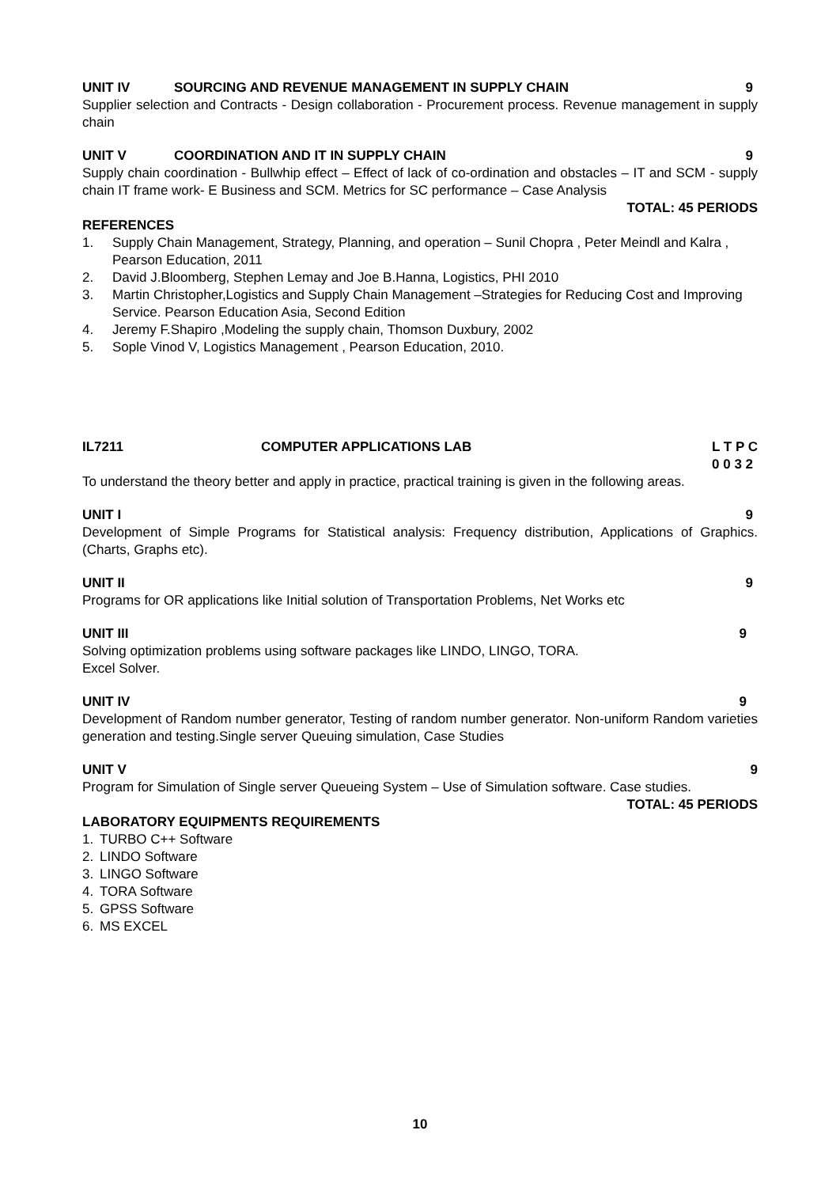UNIT IV SOURCING AND REVENUE MANAGEMENT IN SUPPLY CHAIN 9
Supplier selection and Contracts - Design collaboration - Procurement process. Revenue management in supply chain
UNIT V COORDINATION AND IT IN SUPPLY CHAIN 9
Supply chain coordination - Bullwhip effect – Effect of lack of co-ordination and obstacles – IT and SCM - supply chain IT frame work- E Business and SCM. Metrics for SC performance – Case Analysis
TOTAL: 45 PERIODS
REFERENCES
1. Supply Chain Management, Strategy, Planning, and operation – Sunil Chopra , Peter Meindl and Kalra , Pearson Education, 2011
2. David J.Bloomberg, Stephen Lemay and Joe B.Hanna, Logistics, PHI 2010
3. Martin Christopher,Logistics and Supply Chain Management –Strategies for Reducing Cost and Improving Service. Pearson Education Asia, Second Edition
4. Jeremy F.Shapiro ,Modeling the supply chain, Thomson Duxbury, 2002
5. Sople Vinod V, Logistics Management , Pearson Education, 2010.
IL7211 COMPUTER APPLICATIONS LAB L T P C
0 0 3 2
To understand the theory better and apply in practice, practical training is given in the following areas.
UNIT I 9
Development of Simple Programs for Statistical analysis: Frequency distribution, Applications of Graphics. (Charts, Graphs etc).
UNIT II 9
Programs for OR applications like Initial solution of Transportation Problems, Net Works etc
UNIT III 9
Solving optimization problems using software packages like LINDO, LINGO, TORA.
Excel Solver.
UNIT IV 9
Development of Random number generator, Testing of random number generator. Non-uniform Random varieties generation and testing.Single server Queuing simulation, Case Studies
UNIT V 9
Program for Simulation of Single server Queueing System – Use of Simulation software. Case studies.
TOTAL: 45 PERIODS
LABORATORY EQUIPMENTS REQUIREMENTS
1. TURBO C++ Software
2. LINDO Software
3. LINGO Software
4. TORA Software
5. GPSS Software
6. MS EXCEL
10